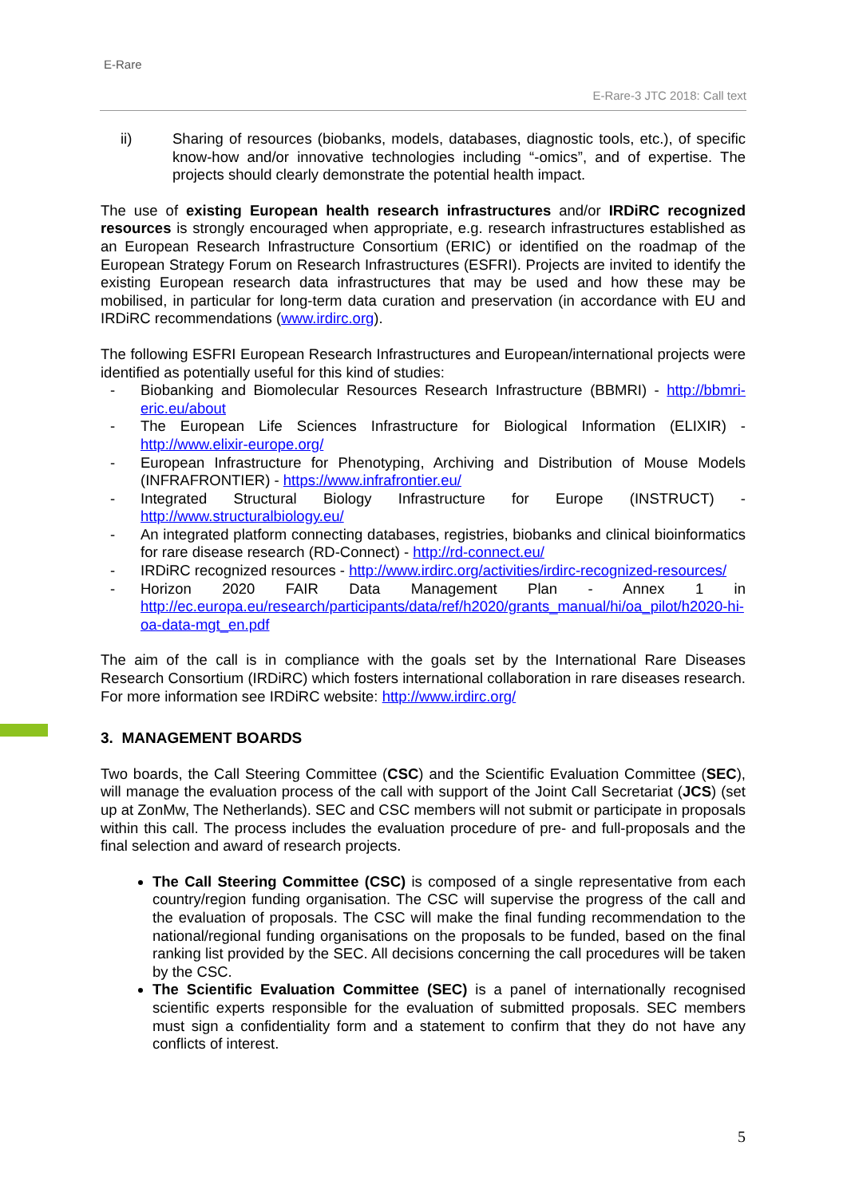E-Rare
E-Rare-3 JTC 2018: Call text
ii) Sharing of resources (biobanks, models, databases, diagnostic tools, etc.), of specific know-how and/or innovative technologies including “-omics”, and of expertise. The projects should clearly demonstrate the potential health impact.
The use of existing European health research infrastructures and/or IRDiRC recognized resources is strongly encouraged when appropriate, e.g. research infrastructures established as an European Research Infrastructure Consortium (ERIC) or identified on the roadmap of the European Strategy Forum on Research Infrastructures (ESFRI). Projects are invited to identify the existing European research data infrastructures that may be used and how these may be mobilised, in particular for long-term data curation and preservation (in accordance with EU and IRDiRC recommendations (www.irdirc.org).
The following ESFRI European Research Infrastructures and European/international projects were identified as potentially useful for this kind of studies:
- Biobanking and Biomolecular Resources Research Infrastructure (BBMRI) - http://bbmri-eric.eu/about
- The European Life Sciences Infrastructure for Biological Information (ELIXIR) - http://www.elixir-europe.org/
- European Infrastructure for Phenotyping, Archiving and Distribution of Mouse Models (INFRAFRONTIER) - https://www.infrafrontier.eu/
- Integrated Structural Biology Infrastructure for Europe (INSTRUCT) - http://www.structuralbiology.eu/
- An integrated platform connecting databases, registries, biobanks and clinical bioinformatics for rare disease research (RD-Connect) - http://rd-connect.eu/
- IRDiRC recognized resources - http://www.irdirc.org/activities/irdirc-recognized-resources/
- Horizon 2020 FAIR Data Management Plan - Annex 1 in http://ec.europa.eu/research/participants/data/ref/h2020/grants_manual/hi/oa_pilot/h2020-hi-oa-data-mgt_en.pdf
The aim of the call is in compliance with the goals set by the International Rare Diseases Research Consortium (IRDiRC) which fosters international collaboration in rare diseases research. For more information see IRDiRC website: http://www.irdirc.org/
3. MANAGEMENT BOARDS
Two boards, the Call Steering Committee (CSC) and the Scientific Evaluation Committee (SEC), will manage the evaluation process of the call with support of the Joint Call Secretariat (JCS) (set up at ZonMw, The Netherlands). SEC and CSC members will not submit or participate in proposals within this call. The process includes the evaluation procedure of pre- and full-proposals and the final selection and award of research projects.
The Call Steering Committee (CSC) is composed of a single representative from each country/region funding organisation. The CSC will supervise the progress of the call and the evaluation of proposals. The CSC will make the final funding recommendation to the national/regional funding organisations on the proposals to be funded, based on the final ranking list provided by the SEC. All decisions concerning the call procedures will be taken by the CSC.
The Scientific Evaluation Committee (SEC) is a panel of internationally recognised scientific experts responsible for the evaluation of submitted proposals. SEC members must sign a confidentiality form and a statement to confirm that they do not have any conflicts of interest.
5